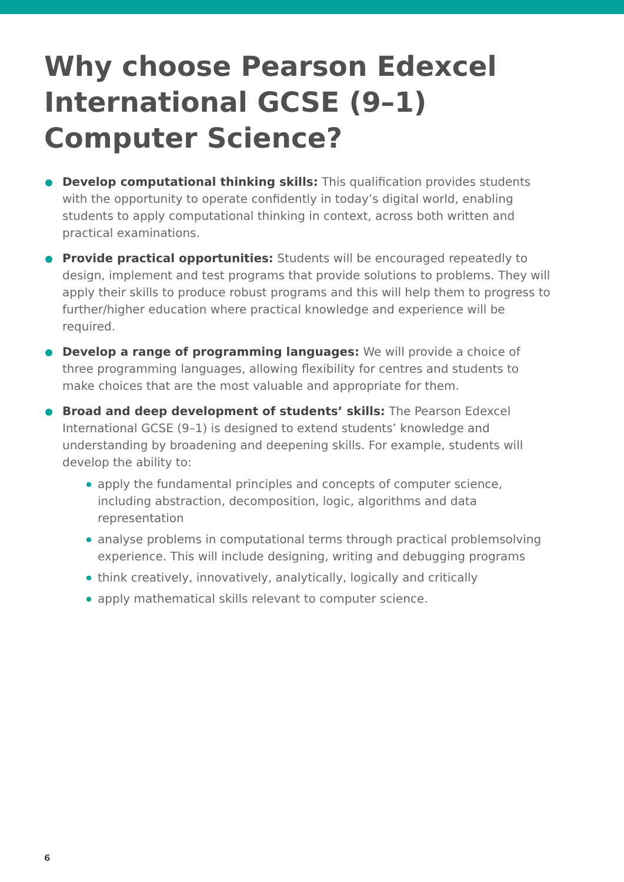Why choose Pearson Edexcel International GCSE (9–1) Computer Science?
Develop computational thinking skills: This qualification provides students with the opportunity to operate confidently in today’s digital world, enabling students to apply computational thinking in context, across both written and practical examinations.
Provide practical opportunities: Students will be encouraged repeatedly to design, implement and test programs that provide solutions to problems. They will apply their skills to produce robust programs and this will help them to progress to further/higher education where practical knowledge and experience will be required.
Develop a range of programming languages: We will provide a choice of three programming languages, allowing flexibility for centres and students to make choices that are the most valuable and appropriate for them.
Broad and deep development of students’ skills: The Pearson Edexcel International GCSE (9–1) is designed to extend students’ knowledge and understanding by broadening and deepening skills. For example, students will develop the ability to:
apply the fundamental principles and concepts of computer science, including abstraction, decomposition, logic, algorithms and data representation
analyse problems in computational terms through practical problemsolving experience. This will include designing, writing and debugging programs
think creatively, innovatively, analytically, logically and critically
apply mathematical skills relevant to computer science.
6